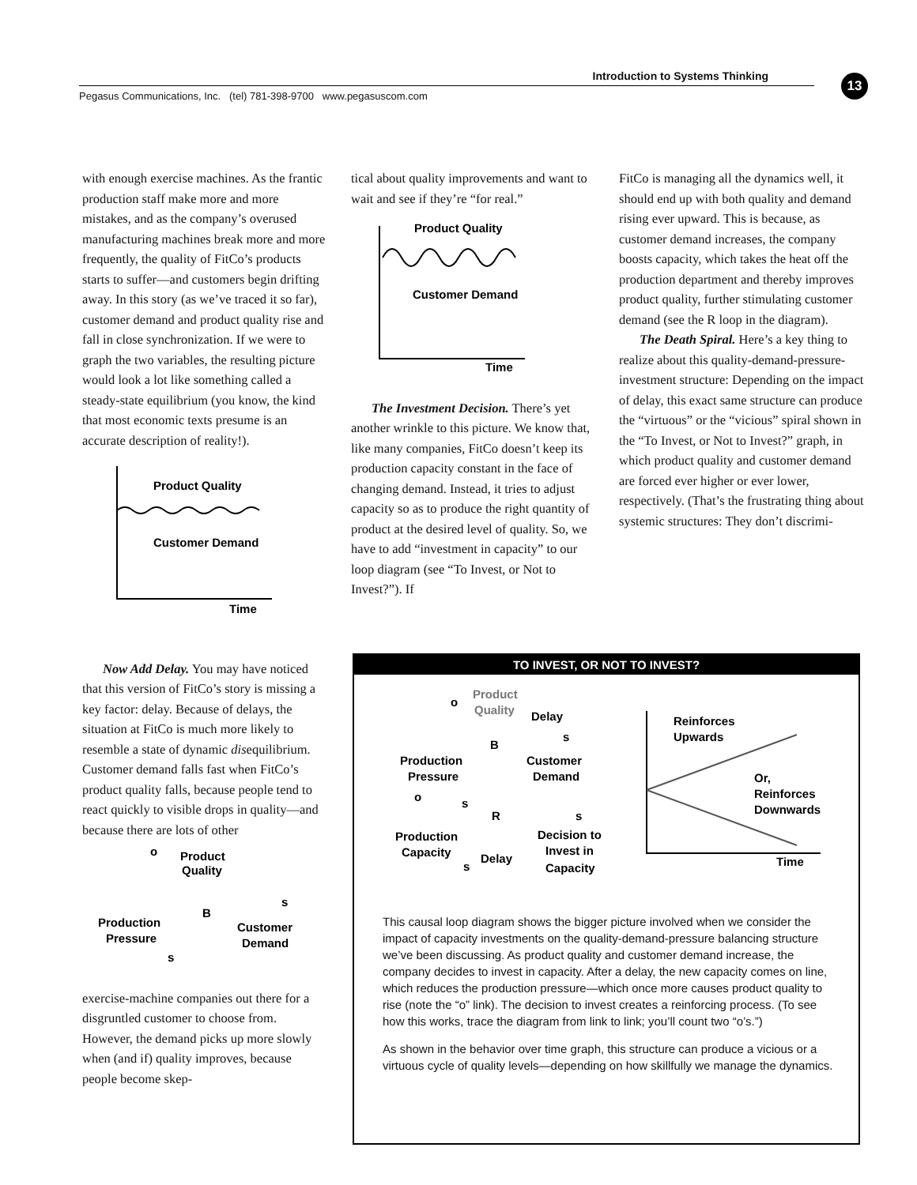Introduction to Systems Thinking 13
Pegasus Communications, Inc. (tel) 781-398-9700 www.pegasuscom.com
with enough exercise machines. As the frantic production staff make more and more mistakes, and as the company’s overused manufacturing machines break more and more frequently, the quality of FitCo’s products starts to suffer—and customers begin drifting away. In this story (as we’ve traced it so far), customer demand and product quality rise and fall in close synchronization. If we were to graph the two variables, the resulting picture would look a lot like something called a steady-state equilibrium (you know, the kind that most economic texts presume is an accurate description of reality!).
Product Quality
Customer Demand
Time
Now Add Delay. You may have noticed that this version of FitCo’s story is missing a key factor: delay. Because of delays, the situation at FitCo is much more likely to resemble a state of dynamic disequilibrium. Customer demand falls fast when FitCo’s product quality falls, because people tend to react quickly to visible drops in quality—and because there are lots of other
Product
Quality
o
B
s
Production
Pressure
Customer
Demand
s
exercise-machine companies out there for a disgruntled customer to choose from. However, the demand picks up more slowly when (and if) quality improves, because people become skep-
tical about quality improvements and want to wait and see if they’re “for real.”
Product Quality
Customer Demand
Time
The Investment Decision. There’s yet another wrinkle to this picture. We know that, like many companies, FitCo doesn’t keep its production capacity constant in the face of changing demand. Instead, it tries to adjust capacity so as to produce the right quantity of product at the desired level of quality. So, we have to add “investment in capacity” to our loop diagram (see “To Invest, or Not to Invest?”). If
FitCo is managing all the dynamics well, it should end up with both quality and demand rising ever upward. This is because, as customer demand increases, the company boosts capacity, which takes the heat off the production department and thereby improves product quality, further stimulating customer demand (see the R loop in the diagram).
The Death Spiral. Here’s a key thing to realize about this quality-demand-pressure-investment structure: Depending on the impact of delay, this exact same structure can produce the “virtuous” or the “vicious” spiral shown in the “To Invest, or Not to Invest?” graph, in which product quality and customer demand are forced ever higher or ever lower, respectively. (That’s the frustrating thing about systemic structures: They don’t discrimi-
TO INVEST, OR NOT TO INVEST?
Product
Quality
o
Delay
s
B
Production
Pressure
Customer
Demand
o
s
R
s
Production
Capacity
s
Delay
Decision to
Invest in
Capacity
Reinforces
Upwards
Or,
Reinforces
Downwards
Time
This causal loop diagram shows the bigger picture involved when we consider the impact of capacity investments on the quality-demand-pressure balancing structure we’ve been discussing. As product quality and customer demand increase, the company decides to invest in capacity. After a delay, the new capacity comes on line, which reduces the production pressure—which once more causes product quality to rise (note the “o” link). The decision to invest creates a reinforcing process. (To see how this works, trace the diagram from link to link; you’ll count two “o’s.”)
As shown in the behavior over time graph, this structure can produce a vicious or a virtuous cycle of quality levels—depending on how skillfully we manage the dynamics.